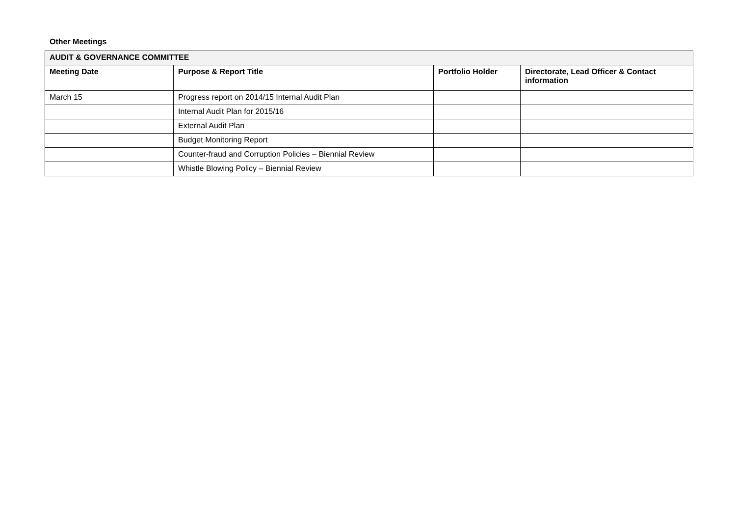Other Meetings
| AUDIT & GOVERNANCE COMMITTEE | | | |
| --- | --- | --- | --- |
| Meeting Date | Purpose & Report Title | Portfolio Holder | Directorate, Lead Officer & Contact information |
| March 15 | Progress report on 2014/15 Internal Audit Plan | | |
| | Internal Audit Plan for 2015/16 | | |
| | External Audit Plan | | |
| | Budget Monitoring Report | | |
| | Counter-fraud and Corruption Policies – Biennial Review | | |
| | Whistle Blowing Policy – Biennial Review | | |